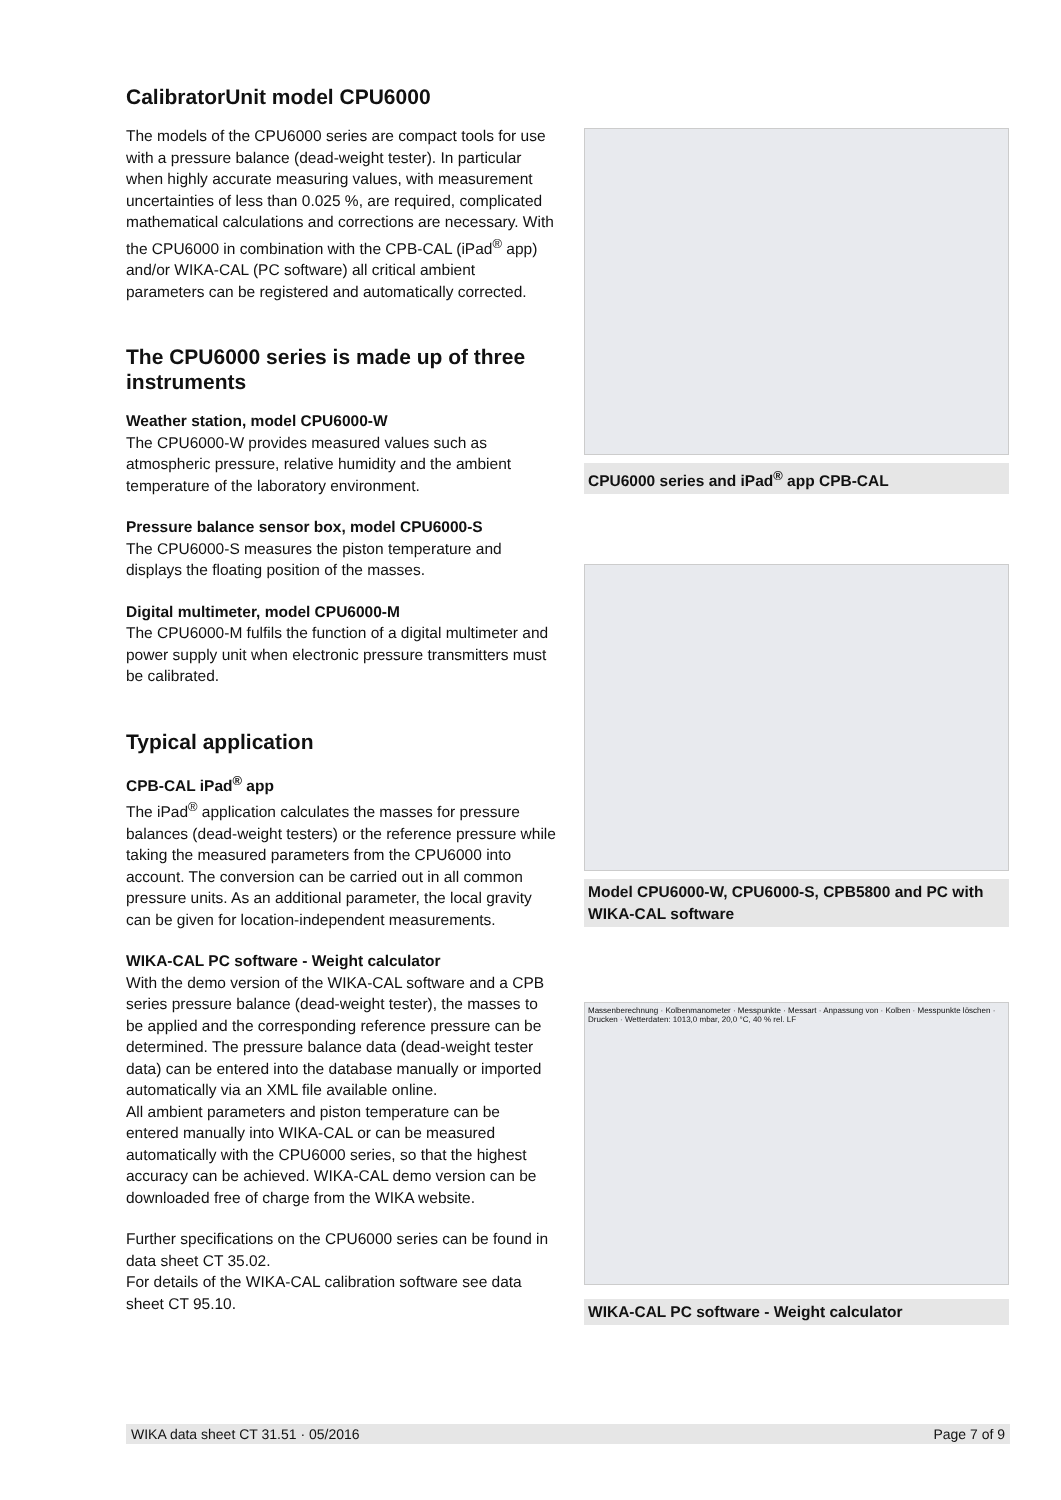CalibratorUnit model CPU6000
The models of the CPU6000 series are compact tools for use with a pressure balance (dead-weight tester). In particular when highly accurate measuring values, with measurement uncertainties of less than 0.025 %, are required, complicated mathematical calculations and corrections are necessary. With the CPU6000 in combination with the CPB-CAL (iPad<sup>®</sup> app) and/or WIKA-CAL (PC software) all critical ambient parameters can be registered and automatically corrected.
The CPU6000 series is made up of three instruments
Weather station, model CPU6000-W
The CPU6000-W provides measured values such as atmospheric pressure, relative humidity and the ambient temperature of the laboratory environment.
Pressure balance sensor box, model CPU6000-S
The CPU6000-S measures the piston temperature and displays the floating position of the masses.
Digital multimeter, model CPU6000-M
The CPU6000-M fulfils the function of a digital multimeter and power supply unit when electronic pressure transmitters must be calibrated.
Typical application
CPB-CAL iPad<sup>®</sup> app
The iPad<sup>®</sup> application calculates the masses for pressure balances (dead-weight testers) or the reference pressure while taking the measured parameters from the CPU6000 into account. The conversion can be carried out in all common pressure units. As an additional parameter, the local gravity can be given for location-independent measurements.
WIKA-CAL PC software - Weight calculator
With the demo version of the WIKA-CAL software and a CPB series pressure balance (dead-weight tester), the masses to be applied and the corresponding reference pressure can be determined. The pressure balance data (dead-weight tester data) can be entered into the database manually or imported automatically via an XML file available online.
All ambient parameters and piston temperature can be entered manually into WIKA-CAL or can be measured automatically with the CPU6000 series, so that the highest accuracy can be achieved. WIKA-CAL demo version can be downloaded free of charge from the WIKA website.
Further specifications on the CPU6000 series can be found in data sheet CT 35.02.
For details of the WIKA-CAL calibration software see data sheet CT 95.10.
CPU6000 series and iPad<sup>®</sup> app CPB-CAL
Model CPU6000-W, CPU6000-S, CPB5800 and PC with WIKA-CAL software
Massenberechnung · Kolbenmanometer · Messpunkte · Messart · Anpassung von · Kolben · Messpunkte löschen · Drucken · Wetterdaten: 1013,0 mbar, 20,0 °C, 40 % rel. LF
WIKA-CAL PC software - Weight calculator
WIKA data sheet CT 31.51 · 05/2016 Page 7 of 9